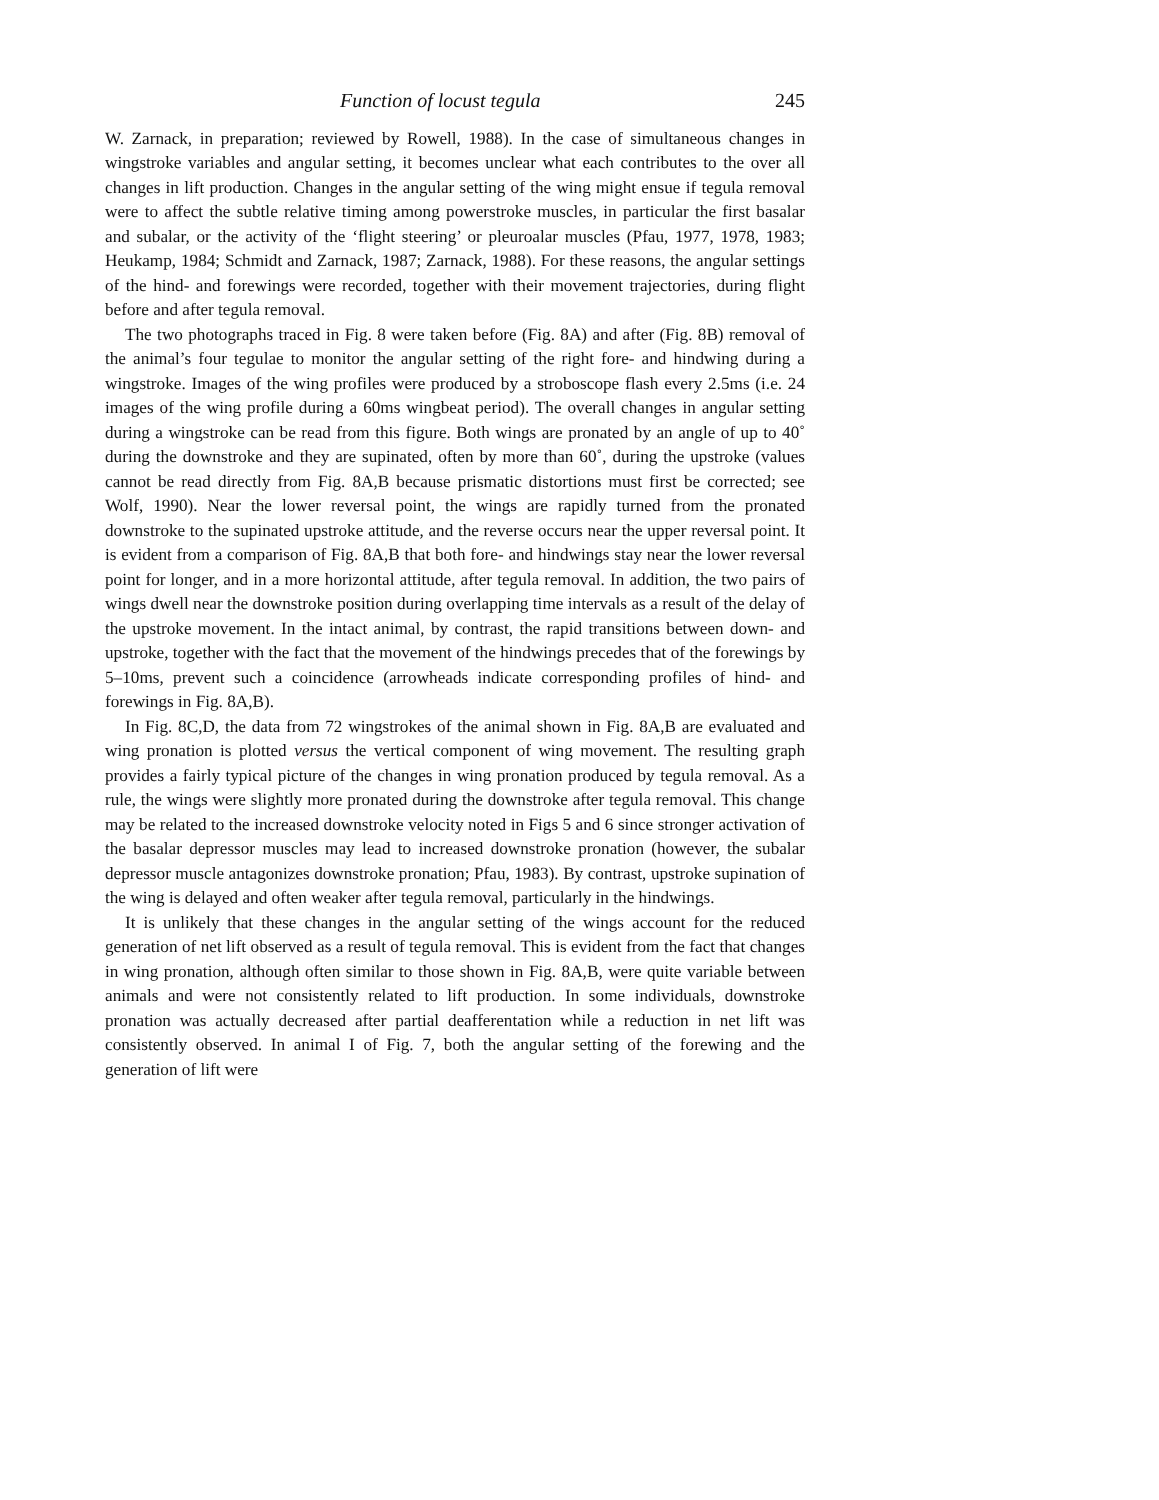Function of locust tegula 245
W. Zarnack, in preparation; reviewed by Rowell, 1988). In the case of simultaneous changes in wingstroke variables and angular setting, it becomes unclear what each contributes to the over all changes in lift production. Changes in the angular setting of the wing might ensue if tegula removal were to affect the subtle relative timing among powerstroke muscles, in particular the first basalar and subalar, or the activity of the ‘flight steering’ or pleuroalar muscles (Pfau, 1977, 1978, 1983; Heukamp, 1984; Schmidt and Zarnack, 1987; Zarnack, 1988). For these reasons, the angular settings of the hind- and forewings were recorded, together with their movement trajectories, during flight before and after tegula removal.
The two photographs traced in Fig. 8 were taken before (Fig. 8A) and after (Fig. 8B) removal of the animal’s four tegulae to monitor the angular setting of the right fore- and hindwing during a wingstroke. Images of the wing profiles were produced by a stroboscope flash every 2.5ms (i.e. 24 images of the wing profile during a 60ms wingbeat period). The overall changes in angular setting during a wingstroke can be read from this figure. Both wings are pronated by an angle of up to 40˚ during the downstroke and they are supinated, often by more than 60˚, during the upstroke (values cannot be read directly from Fig. 8A,B because prismatic distortions must first be corrected; see Wolf, 1990). Near the lower reversal point, the wings are rapidly turned from the pronated downstroke to the supinated upstroke attitude, and the reverse occurs near the upper reversal point. It is evident from a comparison of Fig. 8A,B that both fore- and hindwings stay near the lower reversal point for longer, and in a more horizontal attitude, after tegula removal. In addition, the two pairs of wings dwell near the downstroke position during overlapping time intervals as a result of the delay of the upstroke movement. In the intact animal, by contrast, the rapid transitions between down- and upstroke, together with the fact that the movement of the hindwings precedes that of the forewings by 5–10ms, prevent such a coincidence (arrowheads indicate corresponding profiles of hind- and forewings in Fig. 8A,B).
In Fig. 8C,D, the data from 72 wingstrokes of the animal shown in Fig. 8A,B are evaluated and wing pronation is plotted versus the vertical component of wing movement. The resulting graph provides a fairly typical picture of the changes in wing pronation produced by tegula removal. As a rule, the wings were slightly more pronated during the downstroke after tegula removal. This change may be related to the increased downstroke velocity noted in Figs 5 and 6 since stronger activation of the basalar depressor muscles may lead to increased downstroke pronation (however, the subalar depressor muscle antagonizes downstroke pronation; Pfau, 1983). By contrast, upstroke supination of the wing is delayed and often weaker after tegula removal, particularly in the hindwings.
It is unlikely that these changes in the angular setting of the wings account for the reduced generation of net lift observed as a result of tegula removal. This is evident from the fact that changes in wing pronation, although often similar to those shown in Fig. 8A,B, were quite variable between animals and were not consistently related to lift production. In some individuals, downstroke pronation was actually decreased after partial deafferentation while a reduction in net lift was consistently observed. In animal I of Fig. 7, both the angular setting of the forewing and the generation of lift were